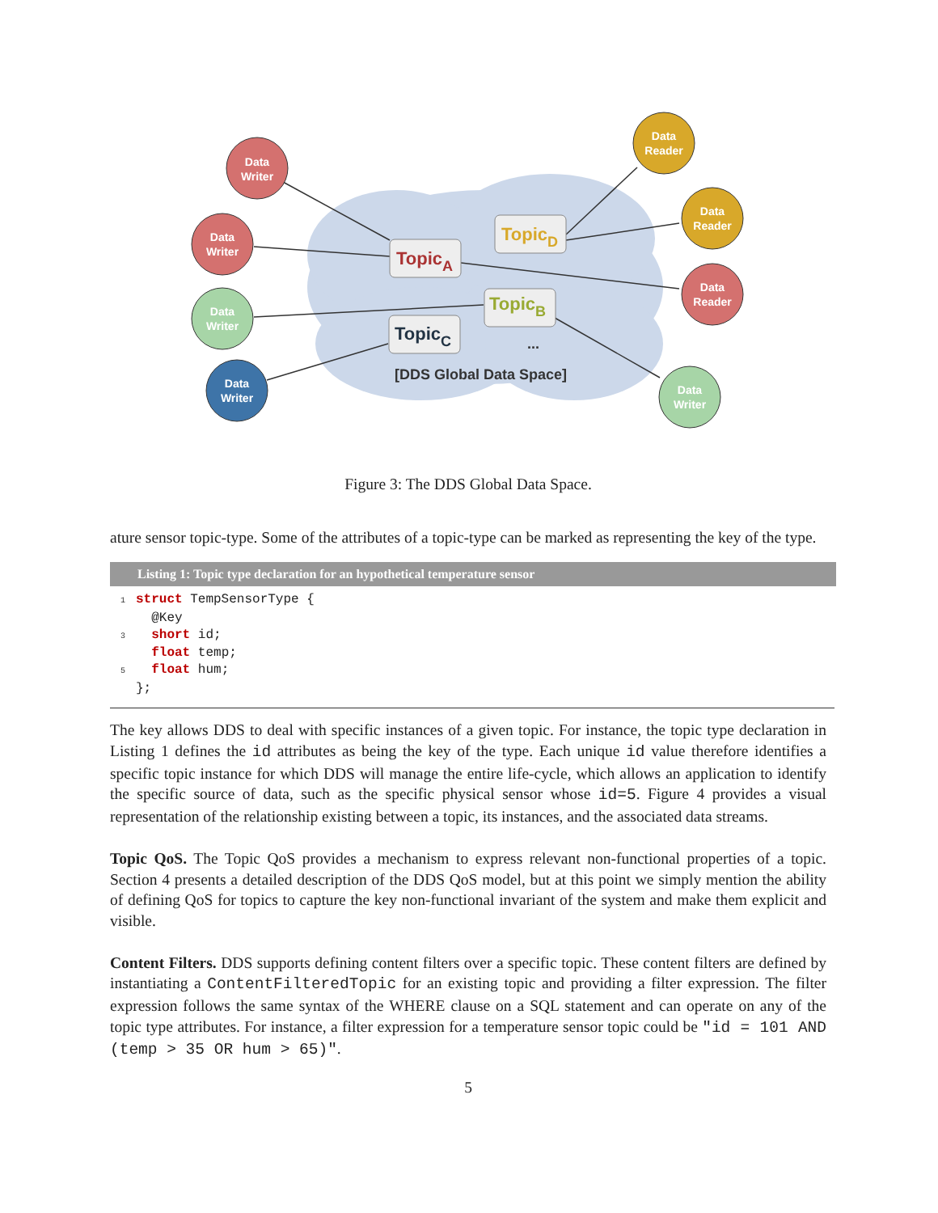Data
Writer
Data
Writer
Data
Writer
Data
Writer
Data
Reader
Data
Reader
Data
Reader
Data
Writer
TopicA
TopicD
TopicB
TopicC
...
[DDS Global Data Space]
Figure 3: The DDS Global Data Space.
ature sensor topic-type. Some of the attributes of a topic-type can be marked as representing the key of the type.
Listing 1: Topic type declaration for an hypothetical temperature sensor
1 struct TempSensorType {
  @Key
3  short id;
  float temp;
5  float hum;
 };
The key allows DDS to deal with specific instances of a given topic. For instance, the topic type declaration in Listing 1 defines the id attributes as being the key of the type. Each unique id value therefore identifies a specific topic instance for which DDS will manage the entire life-cycle, which allows an application to identify the specific source of data, such as the specific physical sensor whose id=5. Figure 4 provides a visual representation of the relationship existing between a topic, its instances, and the associated data streams.
Topic QoS. The Topic QoS provides a mechanism to express relevant non-functional properties of a topic. Section 4 presents a detailed description of the DDS QoS model, but at this point we simply mention the ability of defining QoS for topics to capture the key non-functional invariant of the system and make them explicit and visible.
Content Filters. DDS supports defining content filters over a specific topic. These content filters are defined by instantiating a ContentFilteredTopic for an existing topic and providing a filter expression. The filter expression follows the same syntax of the WHERE clause on a SQL statement and can operate on any of the topic type attributes. For instance, a filter expression for a temperature sensor topic could be "id = 101 AND (temp > 35 OR hum > 65)".
5